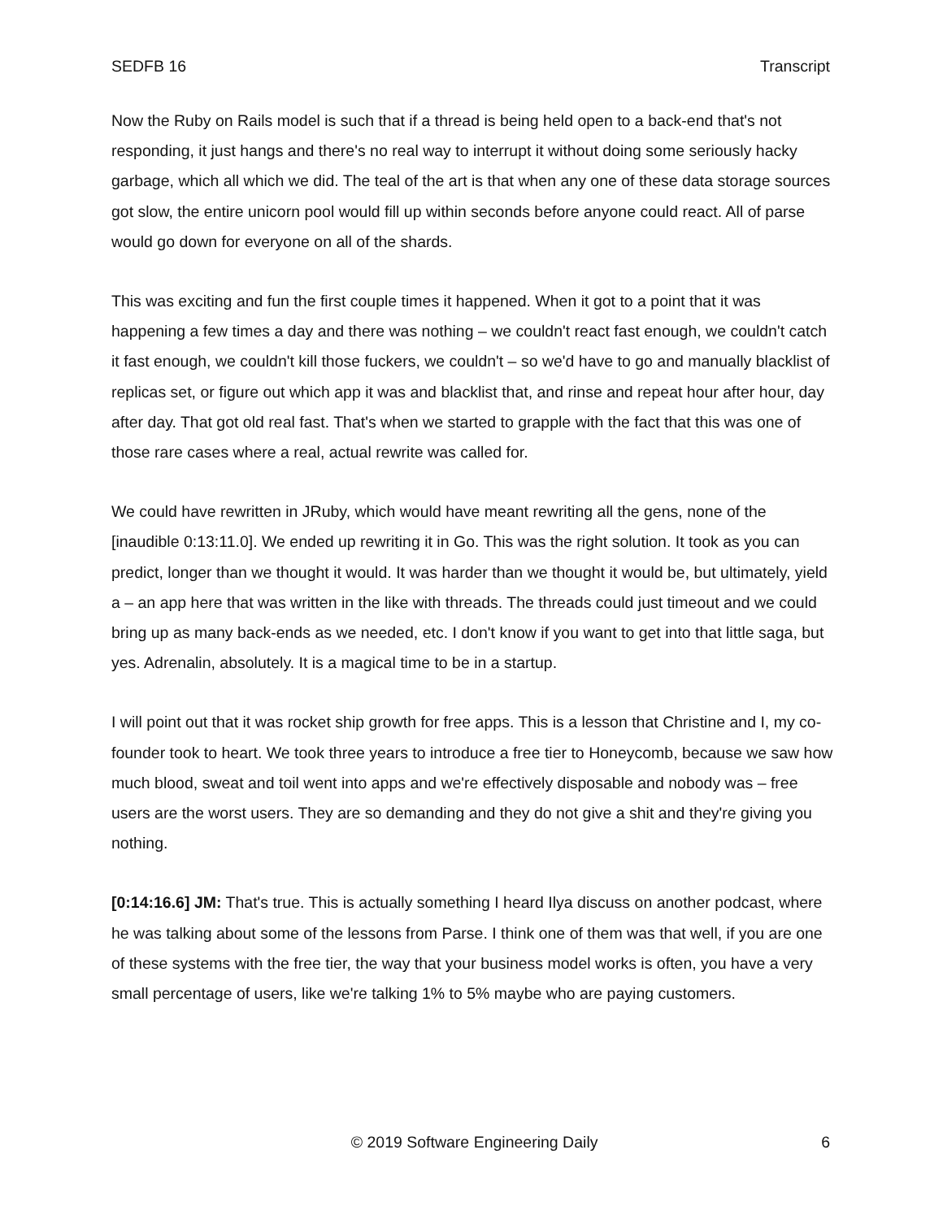SEDFB 16 Transcript
Now the Ruby on Rails model is such that if a thread is being held open to a back-end that's not responding, it just hangs and there's no real way to interrupt it without doing some seriously hacky garbage, which all which we did. The teal of the art is that when any one of these data storage sources got slow, the entire unicorn pool would fill up within seconds before anyone could react. All of parse would go down for everyone on all of the shards.
This was exciting and fun the first couple times it happened. When it got to a point that it was happening a few times a day and there was nothing – we couldn't react fast enough, we couldn't catch it fast enough, we couldn't kill those fuckers, we couldn't – so we'd have to go and manually blacklist of replicas set, or figure out which app it was and blacklist that, and rinse and repeat hour after hour, day after day. That got old real fast. That's when we started to grapple with the fact that this was one of those rare cases where a real, actual rewrite was called for.
We could have rewritten in JRuby, which would have meant rewriting all the gens, none of the [inaudible 0:13:11.0]. We ended up rewriting it in Go. This was the right solution. It took as you can predict, longer than we thought it would. It was harder than we thought it would be, but ultimately, yield a – an app here that was written in the like with threads. The threads could just timeout and we could bring up as many back-ends as we needed, etc. I don't know if you want to get into that little saga, but yes. Adrenalin, absolutely. It is a magical time to be in a startup.
I will point out that it was rocket ship growth for free apps. This is a lesson that Christine and I, my co-founder took to heart. We took three years to introduce a free tier to Honeycomb, because we saw how much blood, sweat and toil went into apps and we're effectively disposable and nobody was – free users are the worst users. They are so demanding and they do not give a shit and they're giving you nothing.
[0:14:16.6] JM: That's true. This is actually something I heard Ilya discuss on another podcast, where he was talking about some of the lessons from Parse. I think one of them was that well, if you are one of these systems with the free tier, the way that your business model works is often, you have a very small percentage of users, like we're talking 1% to 5% maybe who are paying customers.
© 2019 Software Engineering Daily 6